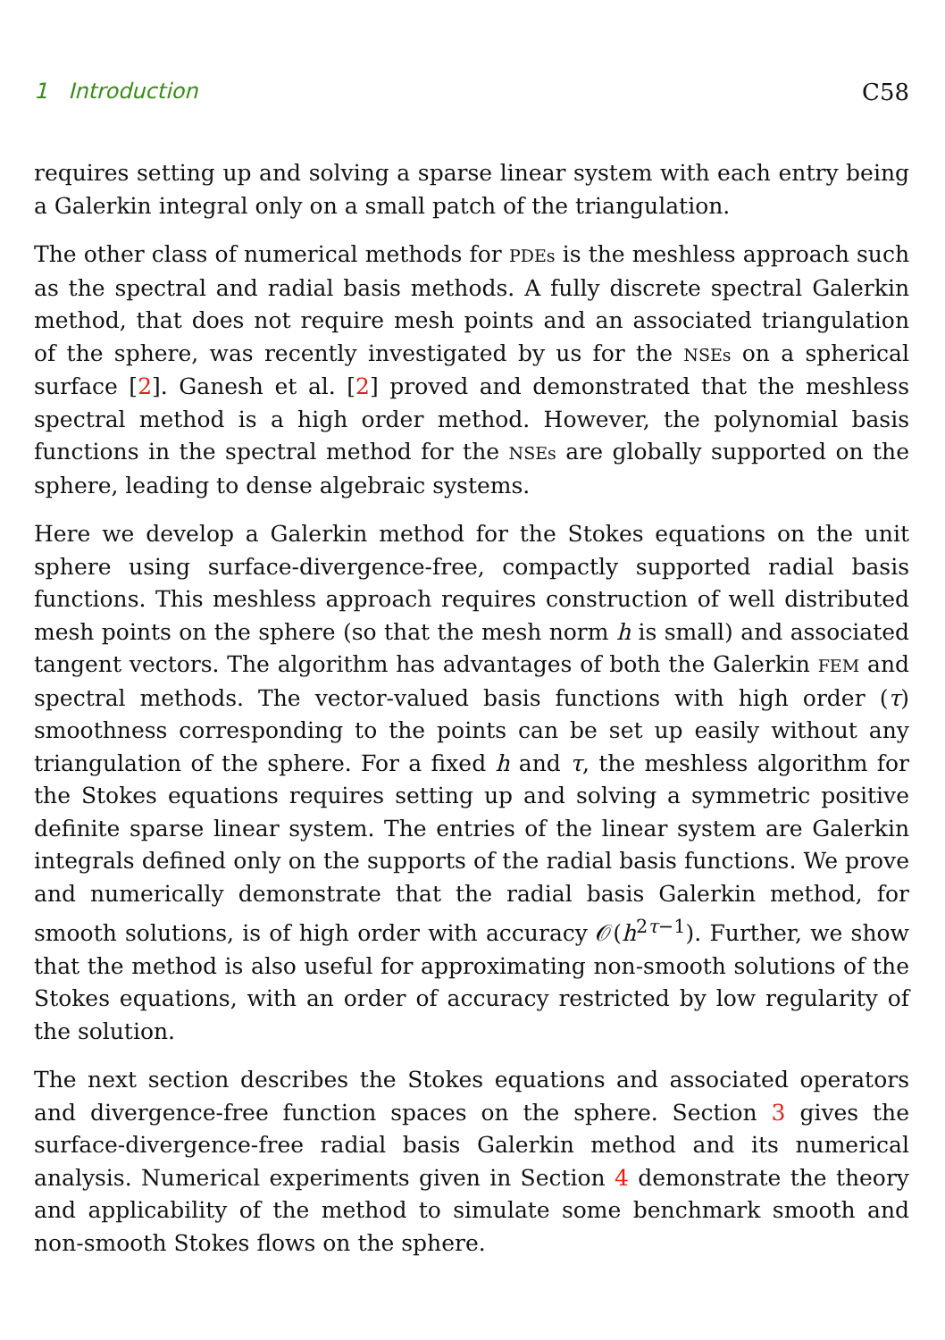1 Introduction C58
requires setting up and solving a sparse linear system with each entry being a Galerkin integral only on a small patch of the triangulation.
The other class of numerical methods for PDEs is the meshless approach such as the spectral and radial basis methods. A fully discrete spectral Galerkin method, that does not require mesh points and an associated triangulation of the sphere, was recently investigated by us for the NSEs on a spherical surface [2]. Ganesh et al. [2] proved and demonstrated that the meshless spectral method is a high order method. However, the polynomial basis functions in the spectral method for the NSEs are globally supported on the sphere, leading to dense algebraic systems.
Here we develop a Galerkin method for the Stokes equations on the unit sphere using surface-divergence-free, compactly supported radial basis functions. This meshless approach requires construction of well distributed mesh points on the sphere (so that the mesh norm h is small) and associated tangent vectors. The algorithm has advantages of both the Galerkin FEM and spectral methods. The vector-valued basis functions with high order (τ) smoothness corresponding to the points can be set up easily without any triangulation of the sphere. For a fixed h and τ, the meshless algorithm for the Stokes equations requires setting up and solving a symmetric positive definite sparse linear system. The entries of the linear system are Galerkin integrals defined only on the supports of the radial basis functions. We prove and numerically demonstrate that the radial basis Galerkin method, for smooth solutions, is of high order with accuracy 𝒪(h<sup>2τ−1</sup>). Further, we show that the method is also useful for approximating non-smooth solutions of the Stokes equations, with an order of accuracy restricted by low regularity of the solution.
The next section describes the Stokes equations and associated operators and divergence-free function spaces on the sphere. Section 3 gives the surface-divergence-free radial basis Galerkin method and its numerical analysis. Numerical experiments given in Section 4 demonstrate the theory and applicability of the method to simulate some benchmark smooth and non-smooth Stokes flows on the sphere.